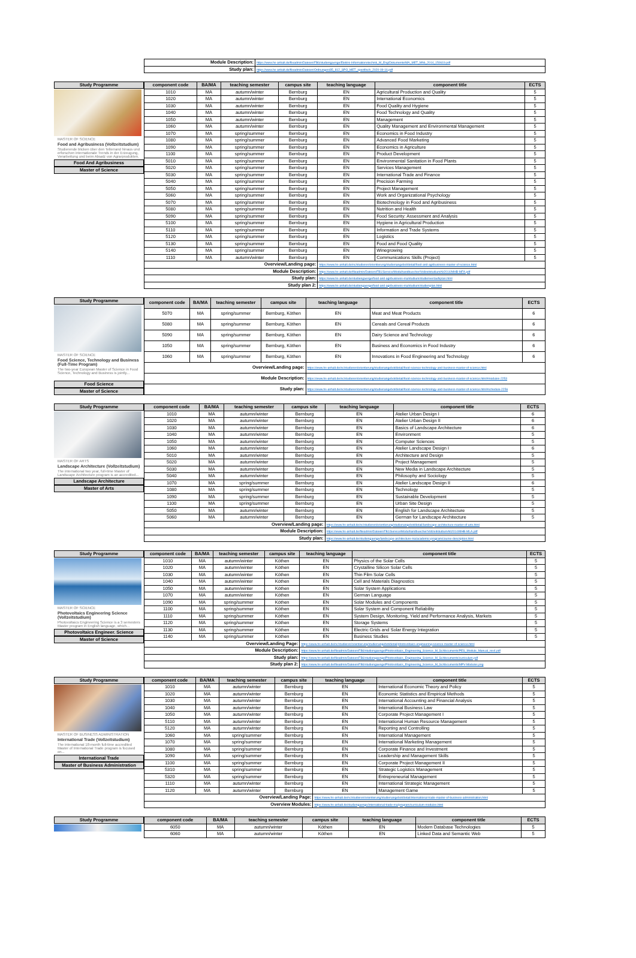| Module Description: | https://www.hs-anhalt.de/fileadmin/Dateien/FB6/studiengaenge/Elektro-Informationstechnik_M_Eng/Dokumente/MA_MET_Mhb_2014_150619.pdf |
| Study plan: | https://www.hs-anhalt.de/fileadmin/Dateien/Ordnungen/85_812_SPO_MET_spezifisch_2020-09-16.pdf |
Study Programme
MASTER OF SCIENCE
Food and Agribusiness (Vollzeitstudium)
Studierende blicken über den Tellerrand hinaus und erforschen internationale Trends in der Erzeugung, Verarbeitung und beim Absatz von Agrarprodukten.
Food And Agribusiness
Master of Science
| component code | BA/MA | teaching semester | campus site | teaching language | component title | ECTS |
| --- | --- | --- | --- | --- | --- | --- |
| 1010 | MA | autumn/winter | Bernburg | EN | Agricultural Production and Quality | 5 |
| 1020 | MA | autumn/winter | Bernburg | EN | International Economics | 5 |
| 1030 | MA | autumn/winter | Bernburg | EN | Food Quality and Hygiene | 5 |
| 1040 | MA | autumn/winter | Bernburg | EN | Food Technology and Quality | 5 |
| 1050 | MA | autumn/winter | Bernburg | EN | Management | 5 |
| 1060 | MA | autumn/winter | Bernburg | EN | Quality Management and Environmental Management | 5 |
| 1070 | MA | spring/summer | Bernburg | EN | Economics in Food Industry | 5 |
| 1080 | MA | spring/summer | Bernburg | EN | Advanced Food Marketing | 5 |
| 1090 | MA | spring/summer | Bernburg | EN | Economics in Agriculture | 5 |
| 1100 | MA | spring/summer | Bernburg | EN | Product Development | 5 |
| 5010 | MA | spring/summer | Bernburg | EN | Environmental Sanitation in Food Plants | 5 |
| 5020 | MA | spring/summer | Bernburg | EN | Services Management | 5 |
| 5030 | MA | spring/summer | Bernburg | EN | International Trade and Finance | 5 |
| 5040 | MA | spring/summer | Bernburg | EN | Precision Farming | 5 |
| 5050 | MA | spring/summer | Bernburg | EN | Project Management | 5 |
| 5060 | MA | spring/summer | Bernburg | EN | Work and Organizational Psychology | 5 |
| 5070 | MA | spring/summer | Bernburg | EN | Biotechnology in Food and Agribusiness | 5 |
| 5080 | MA | spring/summer | Bernburg | EN | Nutrition and Health | 5 |
| 5090 | MA | spring/summer | Bernburg | EN | Food Security: Assessment and Analysis | 5 |
| 5100 | MA | spring/summer | Bernburg | EN | Hygiene in Agricultural Production | 5 |
| 5110 | MA | spring/summer | Bernburg | EN | Information and Trade Systems | 5 |
| 5120 | MA | spring/summer | Bernburg | EN | Logistics | 5 |
| 5130 | MA | spring/summer | Bernburg | EN | Food and Food Quality | 5 |
| 5140 | MA | spring/summer | Bernburg | EN | Winegrowing | 5 |
| 1110 | MA | autumn/winter | Bernburg | EN | Communications Skills (Project) | 5 |
| Overview/Landing page: | | | | https://www.hs-anhalt.de/nc/studieren/orientierung/studienangebot/detail/food-and-agribusiness-master-of-science.html | | |
| Module Description: | | | | https://www.hs-anhalt.de/fileadmin/Dateien/FB1/Service/Modulhandbuecher/VollzeitstudiumAb2014/MHB-MFA.pdf | | |
| Study plan: | | | | https://www.hs-anhalt.de/studiengaenge/food-and-agribusiness-ma/studium/studienverlaufsplan.html | | |
| Study plan 2: | | | | https://www.hs-anhalt.de/studiengaenge/food-and-agribusiness-ma/studium/studienplan.html | | |
Study Programme
MASTER OF SCIENCE
Food Science, Technology and Business (Full-Time Program)
The two-year European Master of Science in Food Science, Technology and Business is jointly...
Food Science
Master of Science
| component code | BA/MA | teaching semester | campus site | teaching language | component title | ECTS |
| --- | --- | --- | --- | --- | --- | --- |
| 5070 | MA | spring/summer | Bernburg, Köthen | EN | Meat and Meat Products | 6 |
| 5080 | MA | spring/summer | Bernburg, Köthen | EN | Cereals and Cereal Products | 6 |
| 5090 | MA | spring/summer | Bernburg, Köthen | EN | Dairy Science and Technology | 6 |
| 1050 | MA | spring/summer | Bernburg, Köthen | EN | Business and Economics in Food Industry | 6 |
| 1060 | MA | spring/summer | Bernburg, Köthen | EN | Innovations in Food Engineering and Technology | 6 |
| Overview/Landing page: | | | | https://www.hs-anhalt.de/nc/studieren/orientierung/studienangebot/detail/food-science-technology-and-business-master-of-science.html | | |
| Module Description: | | | | https://www.hs-anhalt.de/nc/studieren/orientierung/studienangebot/detail/food-science-technology-and-business-master-of-science.html#modules-2253 | | |
| Study plan: | | | | https://www.hs-anhalt.de/nc/studieren/orientierung/studienangebot/detail/food-science-technology-and-business-master-of-science.html#schedule-2256 | | |
Study Programme
MASTER OF ARTS
Landscape Architecture (Vollzeitstudium)
The international two year, full-time Master of Landscape Architecture program is an accredited...
Landscape Architecture
Master of Arts
| component code | BA/MA | teaching semester | campus site | teaching language | component title | ECTS |
| --- | --- | --- | --- | --- | --- | --- |
| 1010 | MA | autumn/winter | Bernburg | EN | Atelier Urban Design I | 6 |
| 1020 | MA | autumn/winter | Bernburg | EN | Atelier Urban Design II | 6 |
| 1030 | MA | autumn/winter | Bernburg | EN | Basics of Landscape Architecture | 6 |
| 1040 | MA | autumn/winter | Bernburg | EN | Environment | 5 |
| 1050 | MA | autumn/winter | Bernburg | EN | Computer Sciences | 5 |
| 1060 | MA | autumn/winter | Bernburg | EN | Atelier Landscape Design I | 6 |
| 5010 | MA | autumn/winter | Bernburg | EN | Architecture and Design | 5 |
| 5020 | MA | autumn/winter | Bernburg | EN | Project Management | 5 |
| 5030 | MA | autumn/winter | Bernburg | EN | New Media in Landscape Architecture | 5 |
| 5040 | MA | autumn/winter | Bernburg | EN | Philosophy and Sociology | 5 |
| 1070 | MA | spring/summer | Bernburg | EN | Atelier Landscape Design II | 6 |
| 1080 | MA | spring/summer | Bernburg | EN | Technology | 5 |
| 1090 | MA | spring/summer | Bernburg | EN | Sustainable Development | 5 |
| 1100 | MA | spring/summer | Bernburg | EN | Urban Site Design | 5 |
| 5050 | MA | autumn/winter | Bernburg | EN | English for Landscape Architecture | 5 |
| 5060 | MA | autumn/winter | Bernburg | EN | German for Landscape Architecture | 5 |
| Overview/Landing page: | | | | https://www.hs-anhalt.de/nc/studieren/orientierung/studienangebot/detail/landscape-architecture-master-of-arts.html | | |
| Module Description: | | | | https://www.hs-anhalt.de/fileadmin/Dateien/FB1/Service/Modulhandbuecher/VollzeitstudiumAb2014/MHB-MLA.pdf | | |
| Study plan: | | | | https://www.hs-anhalt.de/studiengaenge/landscape-architecture-ma/academic-program/course-description.html | | |
Study Programme
MASTER OF SCIENCE
Photovoltaics Engineering Science (Vollzeitstudium)
Photovoltaics Engineering Science is a 3 semesters Master program in English language, which...
Photovoltaics Engineer. Science
Master of Science
| component code | BA/MA | teaching semester | campus site | teaching language | component title | ECTS |
| --- | --- | --- | --- | --- | --- | --- |
| 1010 | MA | autumn/winter | Köthen | EN | Physics of the Solar Cells | 5 |
| 1020 | MA | autumn/winter | Köthen | EN | Crystalline Silicon Solar Cells | 5 |
| 1030 | MA | autumn/winter | Köthen | EN | Thin Film Solar Cells | 5 |
| 1040 | MA | autumn/winter | Köthen | EN | Cell and Materials Diagnostics | 5 |
| 1050 | MA | autumn/winter | Köthen | EN | Solar System Applications | 5 |
| 1070 | MA | autumn/winter | Köthen | EN | German Language | 5 |
| 1090 | MA | spring/summer | Köthen | EN | Solar Modules and Components | 5 |
| 1100 | MA | spring/summer | Köthen | EN | Solar System and Component Reliability | 5 |
| 1110 | MA | spring/summer | Köthen | EN | System Design, Monitoring, Yield and Performance Analysis, Markets | 5 |
| 1120 | MA | spring/summer | Köthen | EN | Storage Systems | 5 |
| 1130 | MA | spring/summer | Köthen | EN | Electric Grids and Solar Energy Integration | 5 |
| 1140 | MA | spring/summer | Köthen | EN | Business Studies | 5 |
| Overview/Landing Page: | | | | https://www.hs-anhalt.de/nc/studieren/orientierung/studienangebot/detail/photovoltaics-engineering-science-master-of-science.html | | |
| Module Description: | | | | https://www.hs-anhalt.de/fileadmin/Dateien/FB6/studiengaenge/Photovoltaics_Engineering_Science_M_Sc/documents/PES_Module_Manual_rev4.pdf | | |
| Study plan: | | | | https://www.hs-anhalt.de/fileadmin/Dateien/FB6/studiengaenge/Photovoltaics_Engineering_Science_M_Sc/documents/curriculum.pdf | | |
| Study plan 2: | | | | https://www.hs-anhalt.de/fileadmin/Dateien/FB6/studiengaenge/Photovoltaics_Engineering_Science_M_Sc/documents/MPV-Modules.png | | |
Study Programme
MASTER OF BUSINESS ADMINISTRATION
International Trade (Vollzeitstudium)
The international 18-month full-time accredited Master of International Trade program is focused on...
International Trade
Master of Business Administration
| component code | BA/MA | teaching semester | campus site | teaching language | component title | ECTS |
| --- | --- | --- | --- | --- | --- | --- |
| 1010 | MA | autumn/winter | Bernburg | EN | International Economic Theory and Policy | 5 |
| 1020 | MA | autumn/winter | Bernburg | EN | Economic Statistics and Empirical Methods | 5 |
| 1030 | MA | autumn/winter | Bernburg | EN | International Accounting and Financial Analysis | 5 |
| 1040 | MA | autumn/winter | Bernburg | EN | International Business Law | 5 |
| 1050 | MA | autumn/winter | Bernburg | EN | Corporate Project Management I | 5 |
| 5110 | MA | autumn/winter | Bernburg | EN | International Human Resource Management | 5 |
| 5120 | MA | autumn/winter | Bernburg | EN | Reporting and Controlling | 5 |
| 1060 | MA | spring/summer | Bernburg | EN | International Management | 5 |
| 1070 | MA | spring/summer | Bernburg | EN | International Marketing Management | 5 |
| 1080 | MA | spring/summer | Bernburg | EN | Corporate Finance and Investment | 5 |
| 1090 | MA | spring/summer | Bernburg | EN | Leadership and Management Skills | 5 |
| 1100 | MA | spring/summer | Bernburg | EN | Corporate Project Management II | 5 |
| 5310 | MA | spring/summer | Bernburg | EN | Strategic Logistics Management | 5 |
| 5320 | MA | spring/summer | Bernburg | EN | Entrepreneurial Management | 5 |
| 1110 | MA | autumn/winter | Bernburg | EN | International Strategic Management | 5 |
| 1120 | MA | autumn/winter | Bernburg | EN | Management Game | 5 |
| Overview/Landing Page: | | | | https://www.hs-anhalt.de/nc/studieren/orientierung/studienangebot/detail/international-trade-master-of-business-administration.html | | |
| Overview Modules: | | | | https://www.hs-anhalt.de/studiengaenge/international-trade-ma/program/curriculum-modules.html | | |
Study Programme
| component code | BA/MA | teaching semester | campus site | teaching language | component title | ECTS |
| --- | --- | --- | --- | --- | --- | --- |
| 6050 | MA | autumn/winter | Köthen | EN | Modern Database Technologies | 5 |
| 6060 | MA | autumn/winter | Köthen | EN | Linked Data and Semantic Web | 5 |